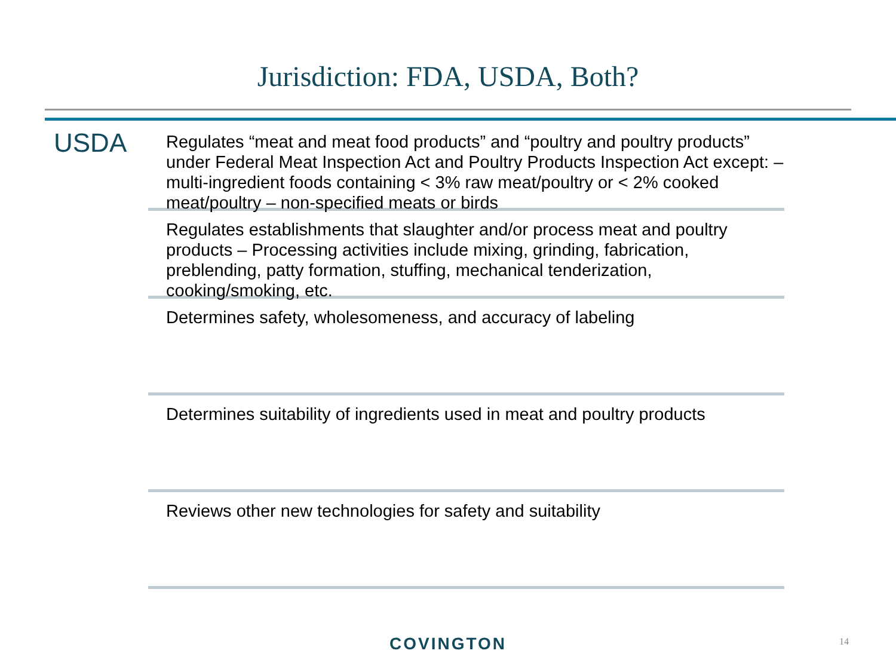Jurisdiction: FDA, USDA, Both?
USDA
Regulates “meat and meat food products” and “poultry and poultry products” under Federal Meat Inspection Act and Poultry Products Inspection Act except: – multi-ingredient foods containing < 3% raw meat/poultry or < 2% cooked meat/poultry – non-specified meats or birds
Regulates establishments that slaughter and/or process meat and poultry products – Processing activities include mixing, grinding, fabrication, preblending, patty formation, stuffing, mechanical tenderization, cooking/smoking, etc.
Determines safety, wholesomeness, and accuracy of labeling
Determines suitability of ingredients used in meat and poultry products
Reviews other new technologies for safety and suitability
COVINGTON 14